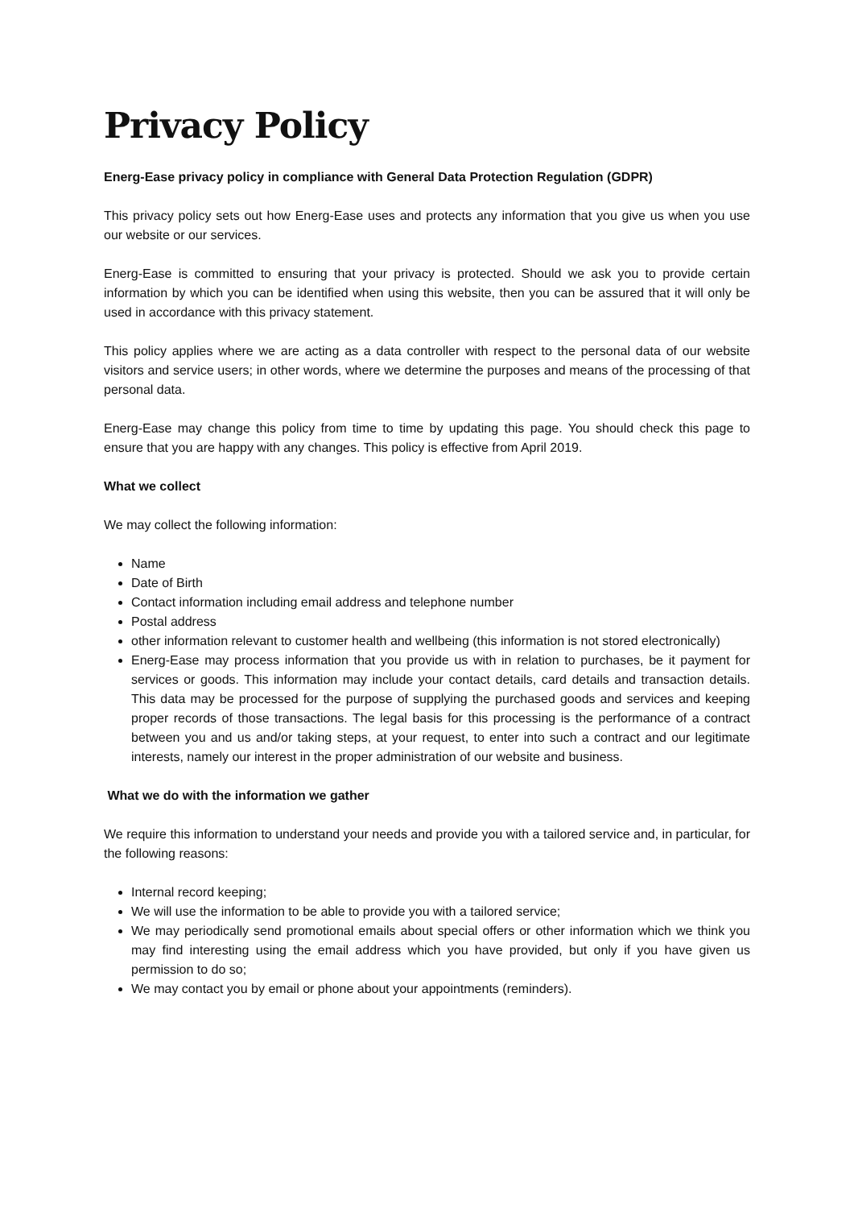Privacy Policy
Energ-Ease privacy policy in compliance with General Data Protection Regulation (GDPR)
This privacy policy sets out how Energ-Ease uses and protects any information that you give us when you use our website or our services.
Energ-Ease is committed to ensuring that your privacy is protected. Should we ask you to provide certain information by which you can be identified when using this website, then you can be assured that it will only be used in accordance with this privacy statement.
This policy applies where we are acting as a data controller with respect to the personal data of our website visitors and service users; in other words, where we determine the purposes and means of the processing of that personal data.
Energ-Ease may change this policy from time to time by updating this page. You should check this page to ensure that you are happy with any changes. This policy is effective from April 2019.
What we collect
We may collect the following information:
Name
Date of Birth
Contact information including email address and telephone number
Postal address
other information relevant to customer health and wellbeing (this information is not stored electronically)
Energ-Ease may process information that you provide us with in relation to purchases, be it payment for services or goods. This information may include your contact details, card details and transaction details. This data may be processed for the purpose of supplying the purchased goods and services and keeping proper records of those transactions. The legal basis for this processing is the performance of a contract between you and us and/or taking steps, at your request, to enter into such a contract and our legitimate interests, namely our interest in the proper administration of our website and business.
What we do with the information we gather
We require this information to understand your needs and provide you with a tailored service and, in particular, for the following reasons:
Internal record keeping;
We will use the information to be able to provide you with a tailored service;
We may periodically send promotional emails about special offers or other information which we think you may find interesting using the email address which you have provided, but only if you have given us permission to do so;
We may contact you by email or phone about your appointments (reminders).